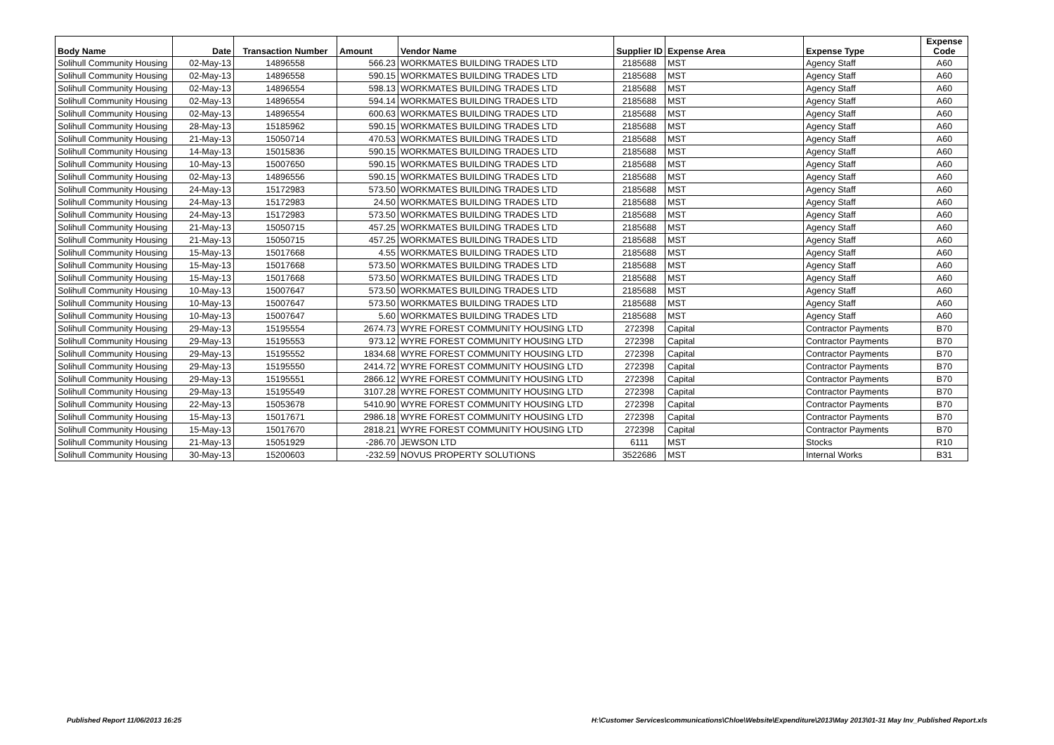| Body Name | Date | Transaction Number | Amount | Vendor Name | Supplier ID | Expense Area | Expense Type | Expense Code |
| --- | --- | --- | --- | --- | --- | --- | --- | --- |
| Solihull Community Housing | 02-May-13 | 14896558 | 566.23 | WORKMATES BUILDING TRADES LTD | 2185688 | MST | Agency Staff | A60 |
| Solihull Community Housing | 02-May-13 | 14896558 | 590.15 | WORKMATES BUILDING TRADES LTD | 2185688 | MST | Agency Staff | A60 |
| Solihull Community Housing | 02-May-13 | 14896554 | 598.13 | WORKMATES BUILDING TRADES LTD | 2185688 | MST | Agency Staff | A60 |
| Solihull Community Housing | 02-May-13 | 14896554 | 594.14 | WORKMATES BUILDING TRADES LTD | 2185688 | MST | Agency Staff | A60 |
| Solihull Community Housing | 02-May-13 | 14896554 | 600.63 | WORKMATES BUILDING TRADES LTD | 2185688 | MST | Agency Staff | A60 |
| Solihull Community Housing | 28-May-13 | 15185962 | 590.15 | WORKMATES BUILDING TRADES LTD | 2185688 | MST | Agency Staff | A60 |
| Solihull Community Housing | 21-May-13 | 15050714 | 470.53 | WORKMATES BUILDING TRADES LTD | 2185688 | MST | Agency Staff | A60 |
| Solihull Community Housing | 14-May-13 | 15015836 | 590.15 | WORKMATES BUILDING TRADES LTD | 2185688 | MST | Agency Staff | A60 |
| Solihull Community Housing | 10-May-13 | 15007650 | 590.15 | WORKMATES BUILDING TRADES LTD | 2185688 | MST | Agency Staff | A60 |
| Solihull Community Housing | 02-May-13 | 14896556 | 590.15 | WORKMATES BUILDING TRADES LTD | 2185688 | MST | Agency Staff | A60 |
| Solihull Community Housing | 24-May-13 | 15172983 | 573.50 | WORKMATES BUILDING TRADES LTD | 2185688 | MST | Agency Staff | A60 |
| Solihull Community Housing | 24-May-13 | 15172983 | 24.50 | WORKMATES BUILDING TRADES LTD | 2185688 | MST | Agency Staff | A60 |
| Solihull Community Housing | 24-May-13 | 15172983 | 573.50 | WORKMATES BUILDING TRADES LTD | 2185688 | MST | Agency Staff | A60 |
| Solihull Community Housing | 21-May-13 | 15050715 | 457.25 | WORKMATES BUILDING TRADES LTD | 2185688 | MST | Agency Staff | A60 |
| Solihull Community Housing | 21-May-13 | 15050715 | 457.25 | WORKMATES BUILDING TRADES LTD | 2185688 | MST | Agency Staff | A60 |
| Solihull Community Housing | 15-May-13 | 15017668 | 4.55 | WORKMATES BUILDING TRADES LTD | 2185688 | MST | Agency Staff | A60 |
| Solihull Community Housing | 15-May-13 | 15017668 | 573.50 | WORKMATES BUILDING TRADES LTD | 2185688 | MST | Agency Staff | A60 |
| Solihull Community Housing | 15-May-13 | 15017668 | 573.50 | WORKMATES BUILDING TRADES LTD | 2185688 | MST | Agency Staff | A60 |
| Solihull Community Housing | 10-May-13 | 15007647 | 573.50 | WORKMATES BUILDING TRADES LTD | 2185688 | MST | Agency Staff | A60 |
| Solihull Community Housing | 10-May-13 | 15007647 | 573.50 | WORKMATES BUILDING TRADES LTD | 2185688 | MST | Agency Staff | A60 |
| Solihull Community Housing | 10-May-13 | 15007647 | 5.60 | WORKMATES BUILDING TRADES LTD | 2185688 | MST | Agency Staff | A60 |
| Solihull Community Housing | 29-May-13 | 15195554 | 2674.73 | WYRE FOREST COMMUNITY HOUSING LTD | 272398 | Capital | Contractor Payments | B70 |
| Solihull Community Housing | 29-May-13 | 15195553 | 973.12 | WYRE FOREST COMMUNITY HOUSING LTD | 272398 | Capital | Contractor Payments | B70 |
| Solihull Community Housing | 29-May-13 | 15195552 | 1834.68 | WYRE FOREST COMMUNITY HOUSING LTD | 272398 | Capital | Contractor Payments | B70 |
| Solihull Community Housing | 29-May-13 | 15195550 | 2414.72 | WYRE FOREST COMMUNITY HOUSING LTD | 272398 | Capital | Contractor Payments | B70 |
| Solihull Community Housing | 29-May-13 | 15195551 | 2866.12 | WYRE FOREST COMMUNITY HOUSING LTD | 272398 | Capital | Contractor Payments | B70 |
| Solihull Community Housing | 29-May-13 | 15195549 | 3107.28 | WYRE FOREST COMMUNITY HOUSING LTD | 272398 | Capital | Contractor Payments | B70 |
| Solihull Community Housing | 22-May-13 | 15053678 | 5410.90 | WYRE FOREST COMMUNITY HOUSING LTD | 272398 | Capital | Contractor Payments | B70 |
| Solihull Community Housing | 15-May-13 | 15017671 | 2986.18 | WYRE FOREST COMMUNITY HOUSING LTD | 272398 | Capital | Contractor Payments | B70 |
| Solihull Community Housing | 15-May-13 | 15017670 | 2818.21 | WYRE FOREST COMMUNITY HOUSING LTD | 272398 | Capital | Contractor Payments | B70 |
| Solihull Community Housing | 21-May-13 | 15051929 | -286.70 | JEWSON LTD | 6111 | MST | Stocks | R10 |
| Solihull Community Housing | 30-May-13 | 15200603 | -232.59 | NOVUS PROPERTY SOLUTIONS | 3522686 | MST | Internal Works | B31 |
Published Report 11/06/2013 16:25
H:\Customer Services\communications\Chloe\Website\Expenditure\2013\May 2013\01-31 May Inv_Published Report.xls